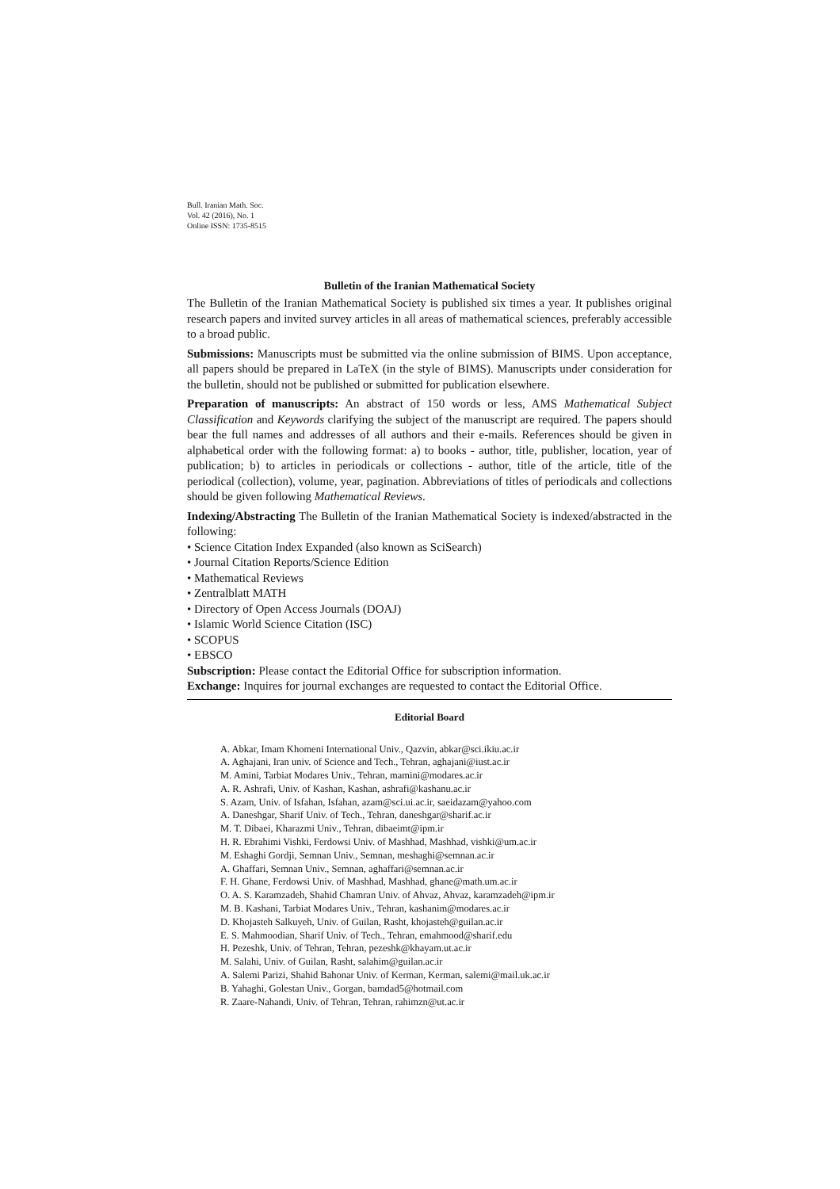Bull. Iranian Math. Soc.
Vol. 42 (2016), No. 1
Online ISSN: 1735-8515
Bulletin of the Iranian Mathematical Society
The Bulletin of the Iranian Mathematical Society is published six times a year. It publishes original research papers and invited survey articles in all areas of mathematical sciences, preferably accessible to a broad public.
Submissions: Manuscripts must be submitted via the online submission of BIMS. Upon acceptance, all papers should be prepared in LaTeX (in the style of BIMS). Manuscripts under consideration for the bulletin, should not be published or submitted for publication elsewhere.
Preparation of manuscripts: An abstract of 150 words or less, AMS Mathematical Subject Classification and Keywords clarifying the subject of the manuscript are required. The papers should bear the full names and addresses of all authors and their e-mails. References should be given in alphabetical order with the following format: a) to books - author, title, publisher, location, year of publication; b) to articles in periodicals or collections - author, title of the article, title of the periodical (collection), volume, year, pagination. Abbreviations of titles of periodicals and collections should be given following Mathematical Reviews.
Indexing/Abstracting The Bulletin of the Iranian Mathematical Society is indexed/abstracted in the following:
• Science Citation Index Expanded (also known as SciSearch)
• Journal Citation Reports/Science Edition
• Mathematical Reviews
• Zentralblatt MATH
• Directory of Open Access Journals (DOAJ)
• Islamic World Science Citation (ISC)
• SCOPUS
• EBSCO
Subscription: Please contact the Editorial Office for subscription information.
Exchange: Inquires for journal exchanges are requested to contact the Editorial Office.
Editorial Board
A. Abkar, Imam Khomeni International Univ., Qazvin, abkar@sci.ikiu.ac.ir
A. Aghajani, Iran univ. of Science and Tech., Tehran, aghajani@iust.ac.ir
M. Amini, Tarbiat Modares Univ., Tehran, mamini@modares.ac.ir
A. R. Ashrafi, Univ. of Kashan, Kashan, ashrafi@kashanu.ac.ir
S. Azam, Univ. of Isfahan, Isfahan, azam@sci.ui.ac.ir, saeidazam@yahoo.com
A. Daneshgar, Sharif Univ. of Tech., Tehran, daneshgar@sharif.ac.ir
M. T. Dibaei, Kharazmi Univ., Tehran, dibaeimt@ipm.ir
H. R. Ebrahimi Vishki, Ferdowsi Univ. of Mashhad, Mashhad, vishki@um.ac.ir
M. Eshaghi Gordji, Semnan Univ., Semnan, meshaghi@semnan.ac.ir
A. Ghaffari, Semnan Univ., Semnan, aghaffari@semnan.ac.ir
F. H. Ghane, Ferdowsi Univ. of Mashhad, Mashhad, ghane@math.um.ac.ir
O. A. S. Karamzadeh, Shahid Chamran Univ. of Ahvaz, Ahvaz, karamzadeh@ipm.ir
M. B. Kashani, Tarbiat Modares Univ., Tehran, kashanim@modares.ac.ir
D. Khojasteh Salkuyeh, Univ. of Guilan, Rasht, khojasteh@guilan.ac.ir
E. S. Mahmoodian, Sharif Univ. of Tech., Tehran, emahmood@sharif.edu
H. Pezeshk, Univ. of Tehran, Tehran, pezeshk@khayam.ut.ac.ir
M. Salahi, Univ. of Guilan, Rasht, salahim@guilan.ac.ir
A. Salemi Parizi, Shahid Bahonar Univ. of Kerman, Kerman, salemi@mail.uk.ac.ir
B. Yahaghi, Golestan Univ., Gorgan, bamdad5@hotmail.com
R. Zaare-Nahandi, Univ. of Tehran, Tehran, rahimzn@ut.ac.ir